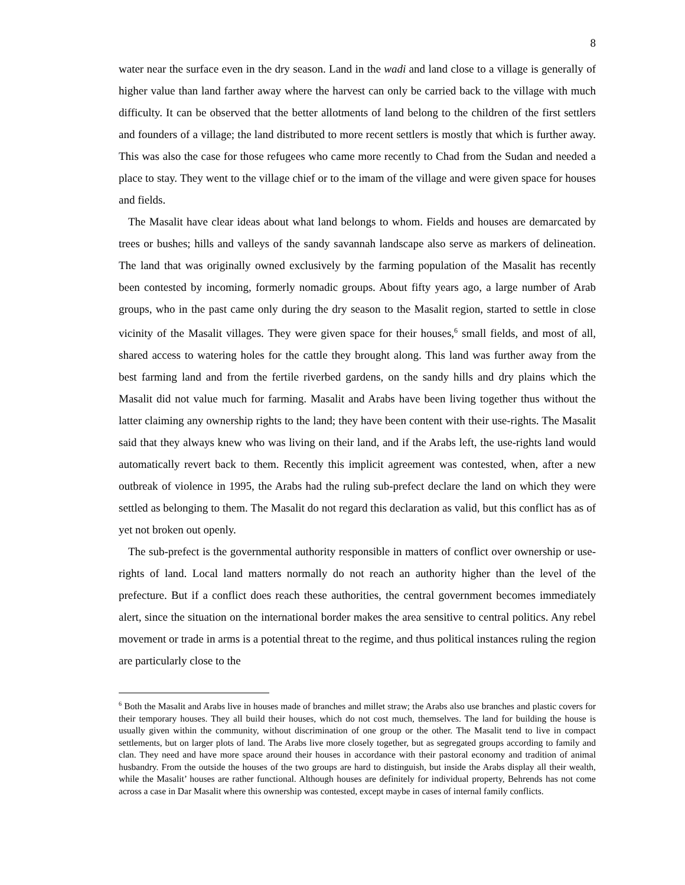8
water near the surface even in the dry season. Land in the wadi and land close to a village is generally of higher value than land farther away where the harvest can only be carried back to the village with much difficulty. It can be observed that the better allotments of land belong to the children of the first settlers and founders of a village; the land distributed to more recent settlers is mostly that which is further away. This was also the case for those refugees who came more recently to Chad from the Sudan and needed a place to stay. They went to the village chief or to the imam of the village and were given space for houses and fields.
The Masalit have clear ideas about what land belongs to whom. Fields and houses are demarcated by trees or bushes; hills and valleys of the sandy savannah landscape also serve as markers of delineation. The land that was originally owned exclusively by the farming population of the Masalit has recently been contested by incoming, formerly nomadic groups. About fifty years ago, a large number of Arab groups, who in the past came only during the dry season to the Masalit region, started to settle in close vicinity of the Masalit villages. They were given space for their houses,<sup>6</sup> small fields, and most of all, shared access to watering holes for the cattle they brought along. This land was further away from the best farming land and from the fertile riverbed gardens, on the sandy hills and dry plains which the Masalit did not value much for farming. Masalit and Arabs have been living together thus without the latter claiming any ownership rights to the land; they have been content with their use-rights. The Masalit said that they always knew who was living on their land, and if the Arabs left, the use-rights land would automatically revert back to them. Recently this implicit agreement was contested, when, after a new outbreak of violence in 1995, the Arabs had the ruling sub-prefect declare the land on which they were settled as belonging to them. The Masalit do not regard this declaration as valid, but this conflict has as of yet not broken out openly.
The sub-prefect is the governmental authority responsible in matters of conflict over ownership or use-rights of land. Local land matters normally do not reach an authority higher than the level of the prefecture. But if a conflict does reach these authorities, the central government becomes immediately alert, since the situation on the international border makes the area sensitive to central politics. Any rebel movement or trade in arms is a potential threat to the regime, and thus political instances ruling the region are particularly close to the
<sup>6</sup> Both the Masalit and Arabs live in houses made of branches and millet straw; the Arabs also use branches and plastic covers for their temporary houses. They all build their houses, which do not cost much, themselves. The land for building the house is usually given within the community, without discrimination of one group or the other. The Masalit tend to live in compact settlements, but on larger plots of land. The Arabs live more closely together, but as segregated groups according to family and clan. They need and have more space around their houses in accordance with their pastoral economy and tradition of animal husbandry. From the outside the houses of the two groups are hard to distinguish, but inside the Arabs display all their wealth, while the Masalit’ houses are rather functional. Although houses are definitely for individual property, Behrends has not come across a case in Dar Masalit where this ownership was contested, except maybe in cases of internal family conflicts.